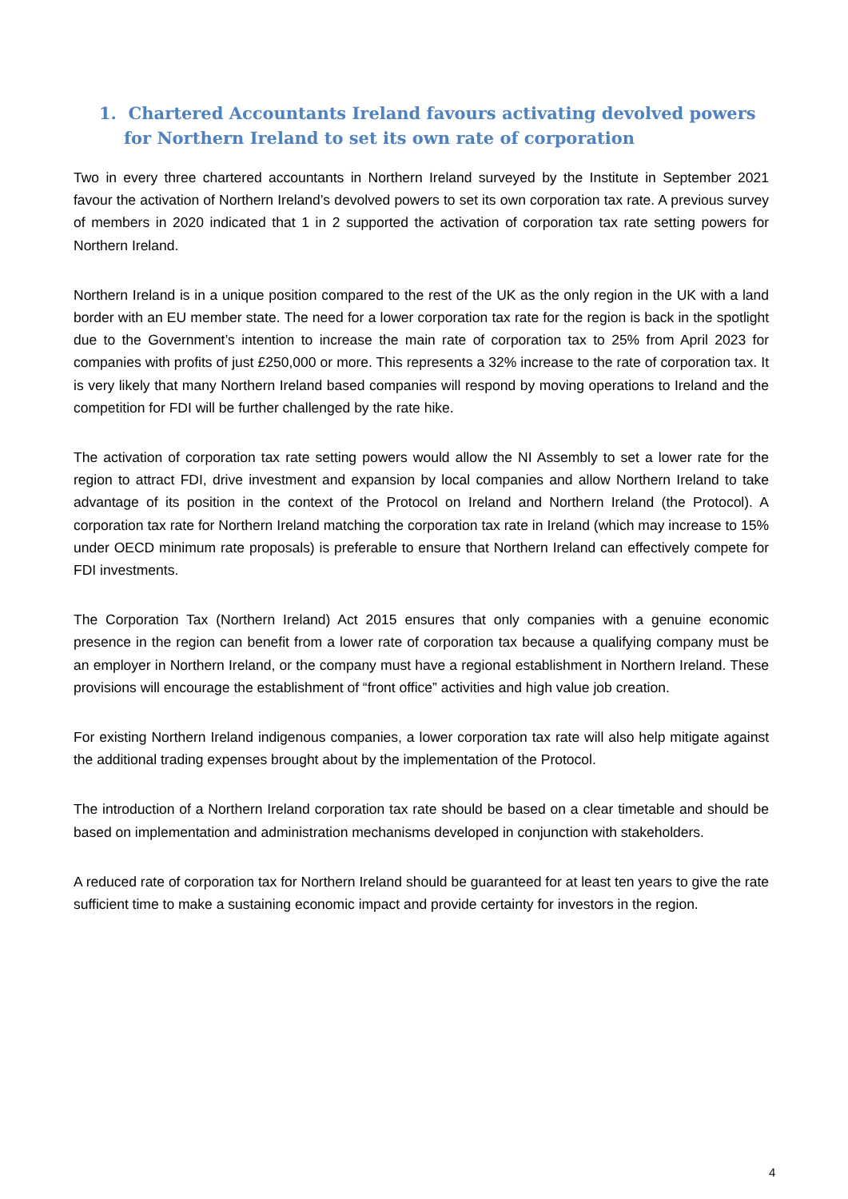1. Chartered Accountants Ireland favours activating devolved powers for Northern Ireland to set its own rate of corporation
Two in every three chartered accountants in Northern Ireland surveyed by the Institute in September 2021 favour the activation of Northern Ireland’s devolved powers to set its own corporation tax rate. A previous survey of members in 2020 indicated that 1 in 2 supported the activation of corporation tax rate setting powers for Northern Ireland.
Northern Ireland is in a unique position compared to the rest of the UK as the only region in the UK with a land border with an EU member state. The need for a lower corporation tax rate for the region is back in the spotlight due to the Government’s intention to increase the main rate of corporation tax to 25% from April 2023 for companies with profits of just £250,000 or more. This represents a 32% increase to the rate of corporation tax. It is very likely that many Northern Ireland based companies will respond by moving operations to Ireland and the competition for FDI will be further challenged by the rate hike.
The activation of corporation tax rate setting powers would allow the NI Assembly to set a lower rate for the region to attract FDI, drive investment and expansion by local companies and allow Northern Ireland to take advantage of its position in the context of the Protocol on Ireland and Northern Ireland (the Protocol). A corporation tax rate for Northern Ireland matching the corporation tax rate in Ireland (which may increase to 15% under OECD minimum rate proposals) is preferable to ensure that Northern Ireland can effectively compete for FDI investments.
The Corporation Tax (Northern Ireland) Act 2015 ensures that only companies with a genuine economic presence in the region can benefit from a lower rate of corporation tax because a qualifying company must be an employer in Northern Ireland, or the company must have a regional establishment in Northern Ireland. These provisions will encourage the establishment of “front office” activities and high value job creation.
For existing Northern Ireland indigenous companies, a lower corporation tax rate will also help mitigate against the additional trading expenses brought about by the implementation of the Protocol.
The introduction of a Northern Ireland corporation tax rate should be based on a clear timetable and should be based on implementation and administration mechanisms developed in conjunction with stakeholders.
A reduced rate of corporation tax for Northern Ireland should be guaranteed for at least ten years to give the rate sufficient time to make a sustaining economic impact and provide certainty for investors in the region.
4